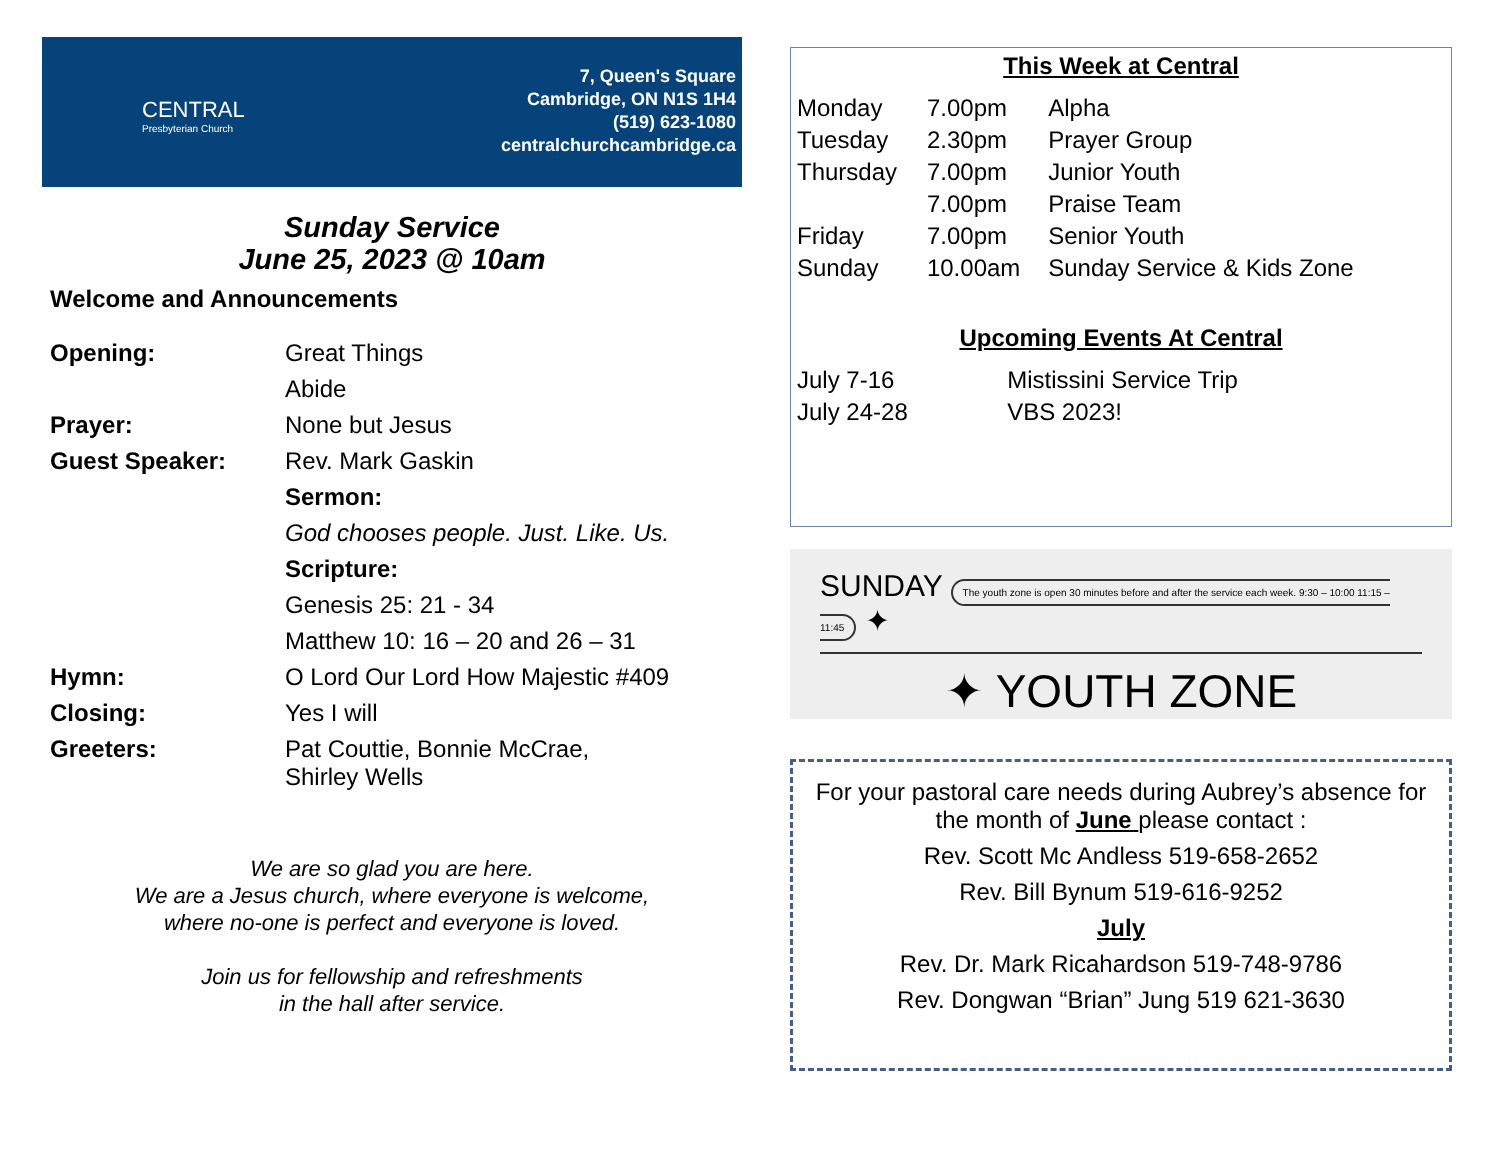CENTRAL
Presbyterian Church
7, Queen's Square
Cambridge, ON N1S 1H4
(519) 623-1080
centralchurchcambridge.ca
Sunday Service
June 25, 2023 @ 10am
Welcome and Announcements
| Opening: | Great Things |
| | Abide |
| Prayer: | None but Jesus |
| Guest Speaker: | Rev. Mark Gaskin |
| | Sermon: |
| | God chooses people. Just. Like. Us. |
| | Scripture: |
| | Genesis 25: 21 - 34 |
| | Matthew 10: 16 – 20 and 26 – 31 |
| Hymn: | O Lord Our Lord How Majestic #409 |
| Closing: | Yes I will |
| Greeters: | Pat Couttie, Bonnie McCrae, Shirley Wells |
We are so glad you are here.
We are a Jesus church, where everyone is welcome,
where no-one is perfect and everyone is loved.
Join us for fellowship and refreshments
in the hall after service.
This Week at Central
| Monday | 7.00pm | Alpha |
| Tuesday | 2.30pm | Prayer Group |
| Thursday | 7.00pm | Junior Youth |
| | 7.00pm | Praise Team |
| Friday | 7.00pm | Senior Youth |
| Sunday | 10.00am | Sunday Service & Kids Zone |
Upcoming Events At Central
| July 7-16 | Mistissini Service Trip |
| July 24-28 | VBS 2023! |
SUNDAY The youth zone is open 30 minutes before and after the service each week. 9:30 – 10:00 11:15 – 11:45 ✦
✦ YOUTH ZONE
For your pastoral care needs during Aubrey’s absence for the month of June please contact :
Rev. Scott Mc Andless 519-658-2652
Rev. Bill Bynum 519-616-9252
July
Rev. Dr. Mark Ricahardson 519-748-9786
Rev. Dongwan “Brian” Jung 519 621-3630